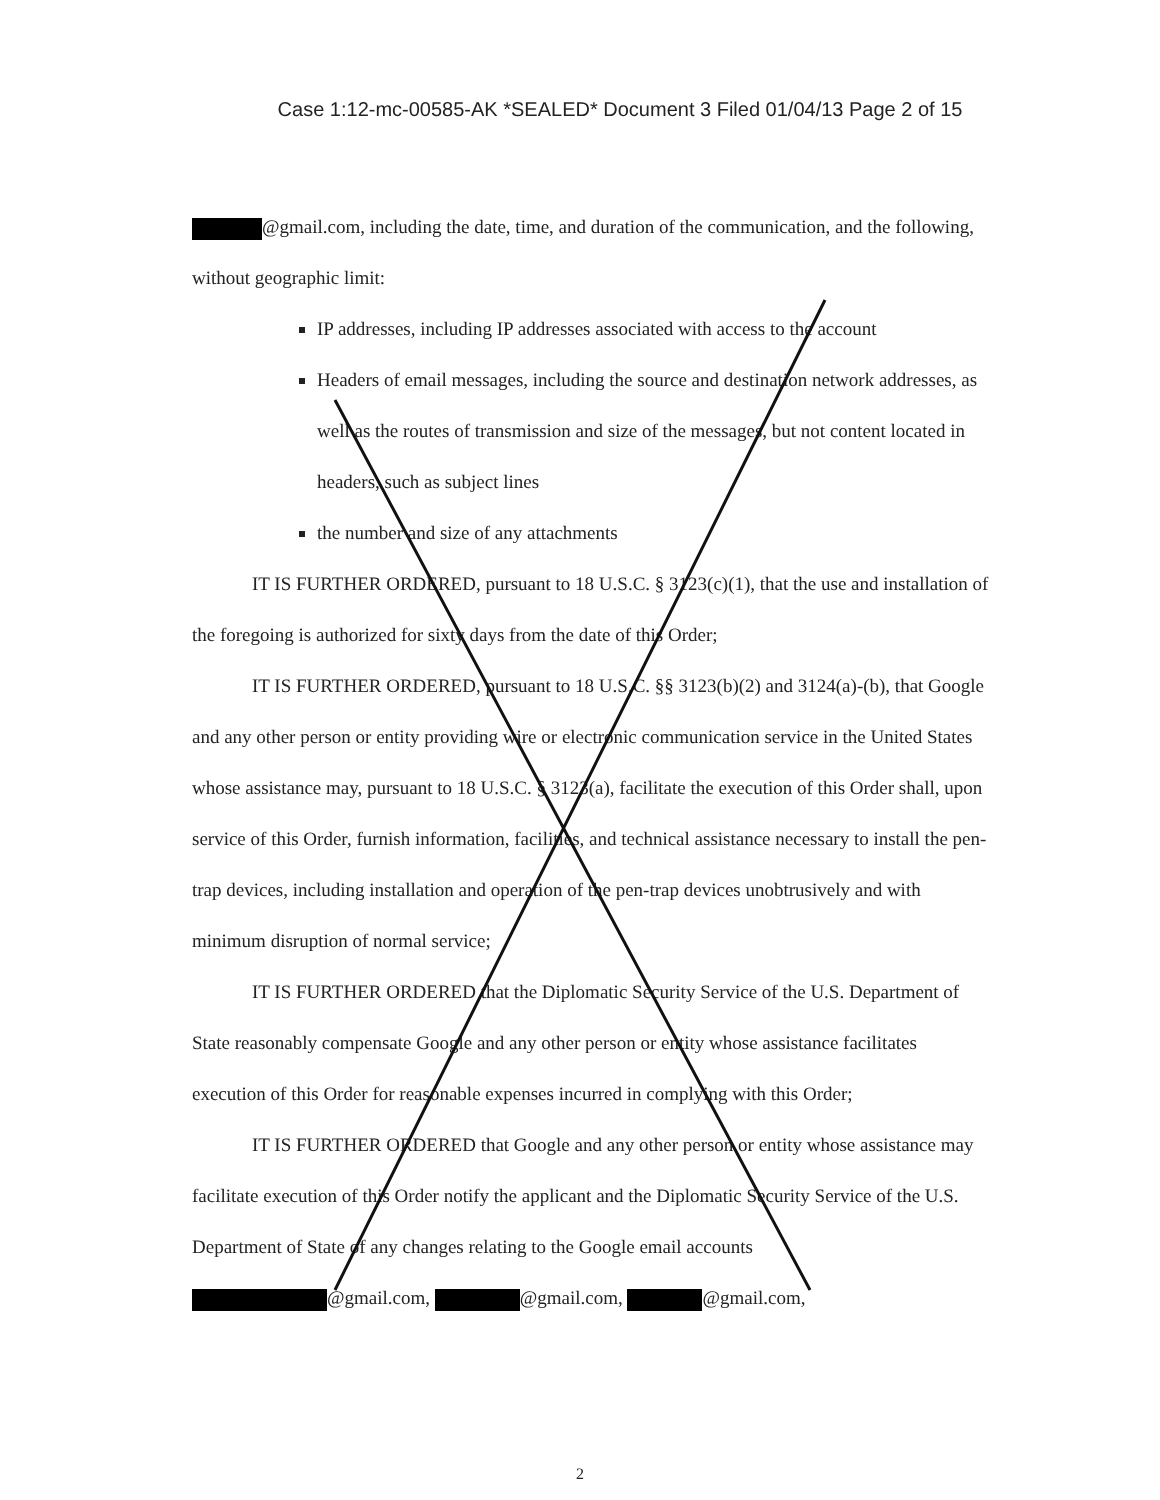Case 1:12-mc-00585-AK *SEALED* Document 3 Filed 01/04/13 Page 2 of 15
@gmail.com, including the date, time, and duration of the communication, and the following, without geographic limit:
IP addresses, including IP addresses associated with access to the account
Headers of email messages, including the source and destination network addresses, as well as the routes of transmission and size of the messages, but not content located in headers, such as subject lines
the number and size of any attachments
IT IS FURTHER ORDERED, pursuant to 18 U.S.C. § 3123(c)(1), that the use and installation of the foregoing is authorized for sixty days from the date of this Order;
IT IS FURTHER ORDERED, pursuant to 18 U.S.C. §§ 3123(b)(2) and 3124(a)-(b), that Google and any other person or entity providing wire or electronic communication service in the United States whose assistance may, pursuant to 18 U.S.C. § 3123(a), facilitate the execution of this Order shall, upon service of this Order, furnish information, facilities, and technical assistance necessary to install the pen-trap devices, including installation and operation of the pen-trap devices unobtrusively and with minimum disruption of normal service;
IT IS FURTHER ORDERED that the Diplomatic Security Service of the U.S. Department of State reasonably compensate Google and any other person or entity whose assistance facilitates execution of this Order for reasonable expenses incurred in complying with this Order;
IT IS FURTHER ORDERED that Google and any other person or entity whose assistance may facilitate execution of this Order notify the applicant and the Diplomatic Security Service of the U.S. Department of State of any changes relating to the Google email accounts
@gmail.com, @gmail.com, @gmail.com,
2